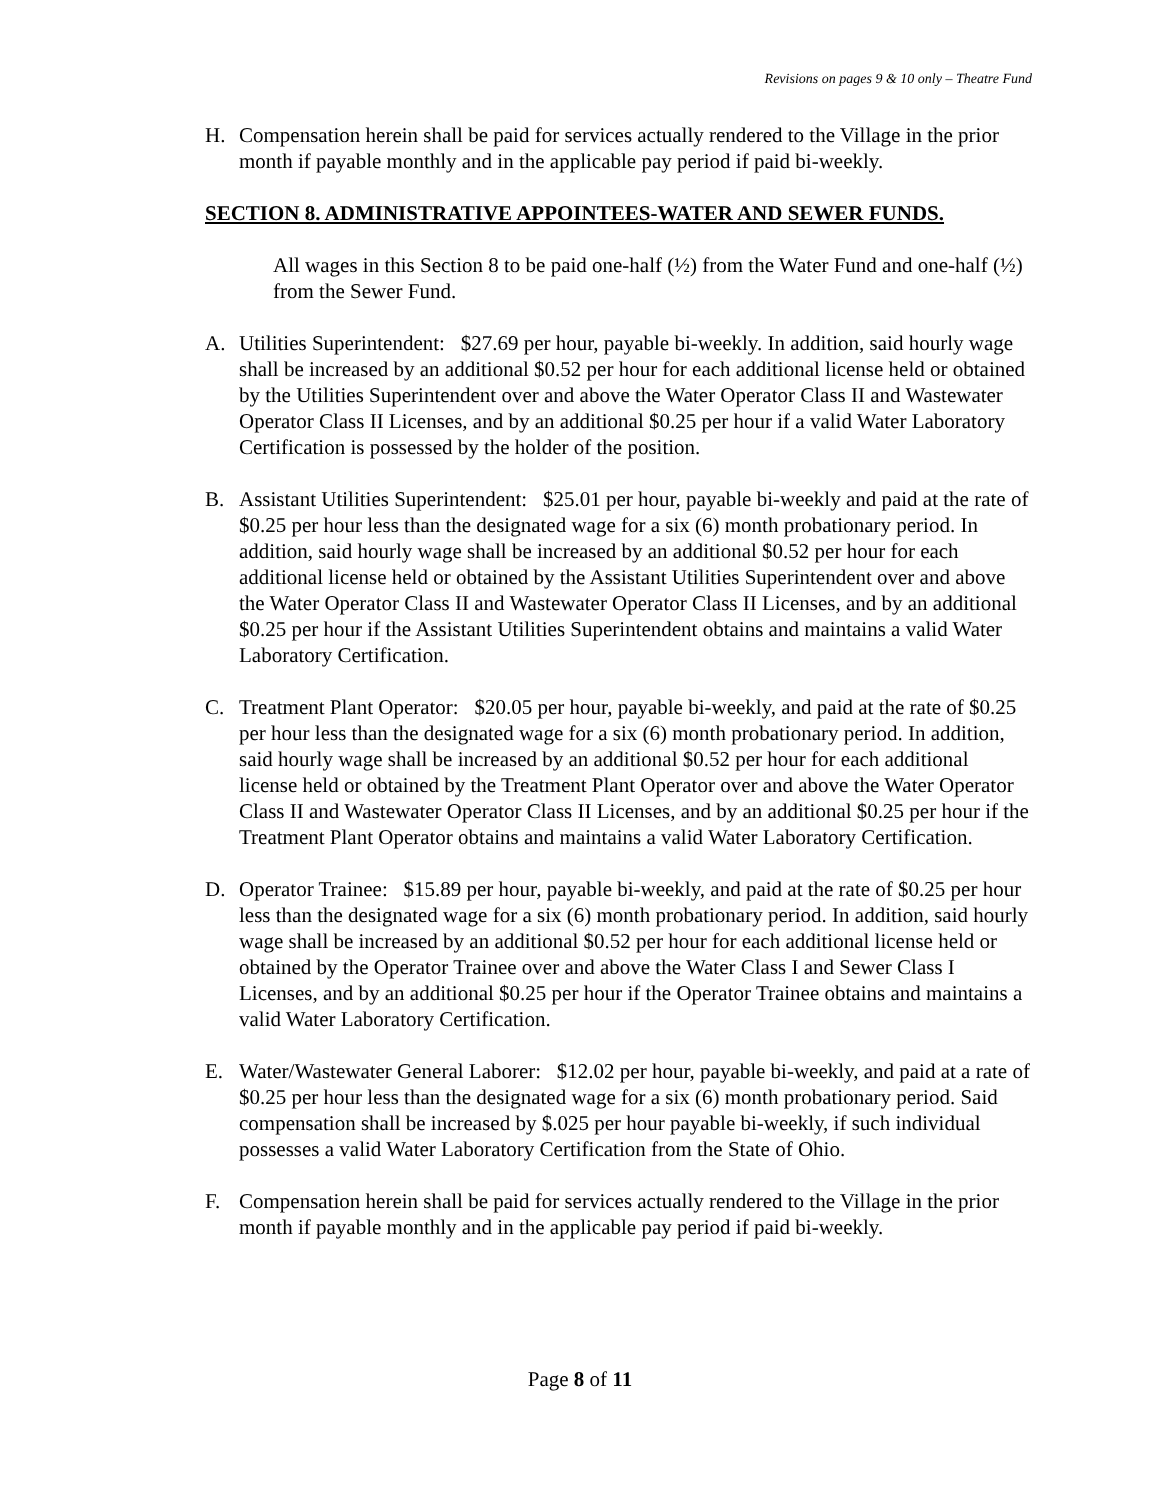Revisions on pages 9 & 10 only – Theatre Fund
H. Compensation herein shall be paid for services actually rendered to the Village in the prior month if payable monthly and in the applicable pay period if paid bi-weekly.
SECTION 8. ADMINISTRATIVE APPOINTEES-WATER AND SEWER FUNDS.
All wages in this Section 8 to be paid one-half (½) from the Water Fund and one-half (½) from the Sewer Fund.
A. Utilities Superintendent: $27.69 per hour, payable bi-weekly. In addition, said hourly wage shall be increased by an additional $0.52 per hour for each additional license held or obtained by the Utilities Superintendent over and above the Water Operator Class II and Wastewater Operator Class II Licenses, and by an additional $0.25 per hour if a valid Water Laboratory Certification is possessed by the holder of the position.
B. Assistant Utilities Superintendent: $25.01 per hour, payable bi-weekly and paid at the rate of $0.25 per hour less than the designated wage for a six (6) month probationary period. In addition, said hourly wage shall be increased by an additional $0.52 per hour for each additional license held or obtained by the Assistant Utilities Superintendent over and above the Water Operator Class II and Wastewater Operator Class II Licenses, and by an additional $0.25 per hour if the Assistant Utilities Superintendent obtains and maintains a valid Water Laboratory Certification.
C. Treatment Plant Operator: $20.05 per hour, payable bi-weekly, and paid at the rate of $0.25 per hour less than the designated wage for a six (6) month probationary period. In addition, said hourly wage shall be increased by an additional $0.52 per hour for each additional license held or obtained by the Treatment Plant Operator over and above the Water Operator Class II and Wastewater Operator Class II Licenses, and by an additional $0.25 per hour if the Treatment Plant Operator obtains and maintains a valid Water Laboratory Certification.
D. Operator Trainee: $15.89 per hour, payable bi-weekly, and paid at the rate of $0.25 per hour less than the designated wage for a six (6) month probationary period. In addition, said hourly wage shall be increased by an additional $0.52 per hour for each additional license held or obtained by the Operator Trainee over and above the Water Class I and Sewer Class I Licenses, and by an additional $0.25 per hour if the Operator Trainee obtains and maintains a valid Water Laboratory Certification.
E. Water/Wastewater General Laborer: $12.02 per hour, payable bi-weekly, and paid at a rate of $0.25 per hour less than the designated wage for a six (6) month probationary period. Said compensation shall be increased by $.025 per hour payable bi-weekly, if such individual possesses a valid Water Laboratory Certification from the State of Ohio.
F. Compensation herein shall be paid for services actually rendered to the Village in the prior month if payable monthly and in the applicable pay period if paid bi-weekly.
Page 8 of 11